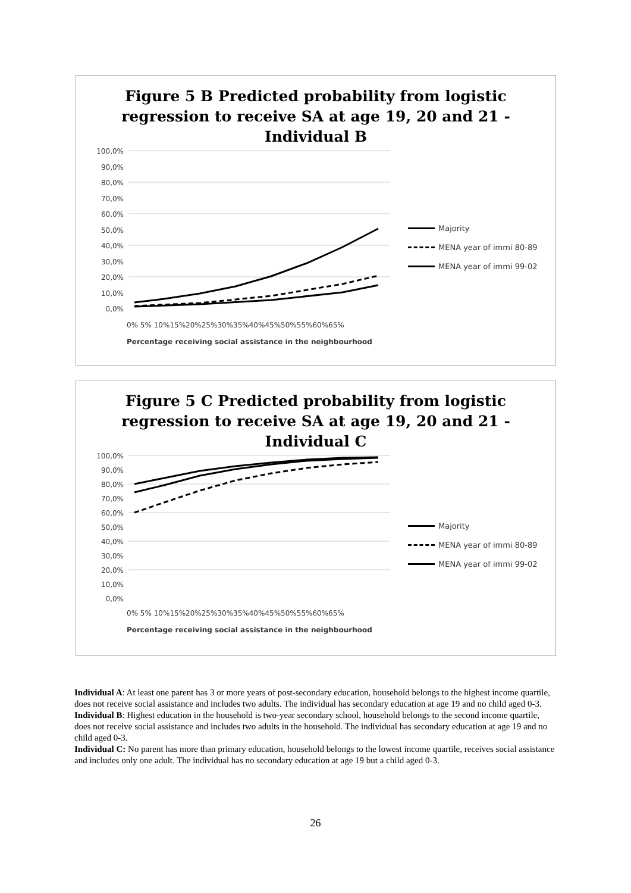Figure 5 B Predicted probability from logistic
regression to receive SA at age 19, 20 and 21 -
Individual B
100,0%
90,0%
80,0%
70,0%
60,0%
50,0%
40,0%
30,0%
20,0%
10,0%
0,0%
Majority
MENA year of immi 80-89
MENA year of immi 99-02
0% 5% 10%15%20%25%30%35%40%45%50%55%60%65%
Percentage receiving social assistance in the neighbourhood
Figure 5 C Predicted probability from logistic
regression to receive SA at age 19, 20 and 21 -
Individual C
100,0%
90,0%
80,0%
70,0%
60,0%
50,0%
40,0%
30,0%
20,0%
10,0%
0,0%
Majority
MENA year of immi 80-89
MENA year of immi 99-02
0% 5% 10%15%20%25%30%35%40%45%50%55%60%65%
Percentage receiving social assistance in the neighbourhood
Individual A: At least one parent has 3 or more years of post-secondary education, household belongs to the highest income quartile, does not receive social assistance and includes two adults. The individual has secondary education at age 19 and no child aged 0-3.
Individual B: Highest education in the household is two-year secondary school, household belongs to the second income quartile, does not receive social assistance and includes two adults in the household. The individual has secondary education at age 19 and no child aged 0-3.
Individual C: No parent has more than primary education, household belongs to the lowest income quartile, receives social assistance and includes only one adult. The individual has no secondary education at age 19 but a child aged 0-3.
26